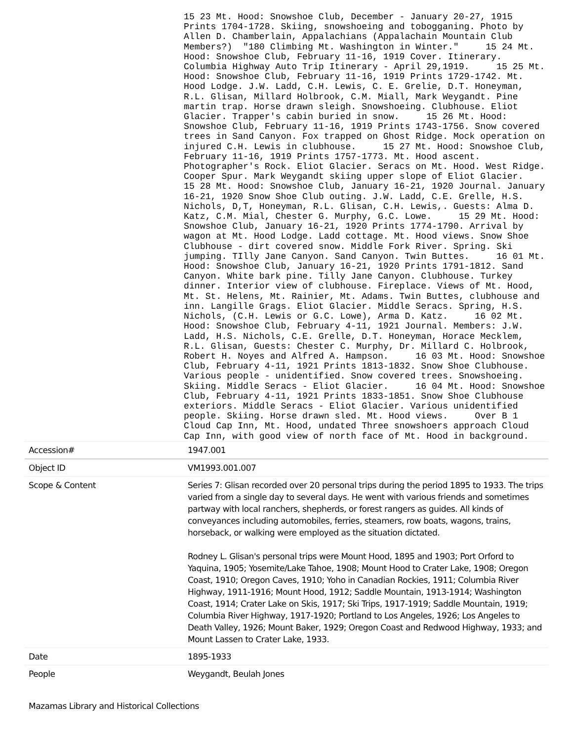15 23 Mt. Hood: Snowshoe Club, December - January 20-27, 1915 Prints 1704-1728. Skiing, snowshoeing and tobogganing. Photo by Allen D. Chamberlain, Appalachians (Appalachain Mountain Club Members?) "180 Climbing Mt. Washington in Winter." 15 24 Mt. Hood: Snowshoe Club, February 11-16, 1919 Cover. Itinerary. Columbia Highway Auto Trip Itinerary - April 29,1919. 15 25 Mt. Hood: Snowshoe Club, February 11-16, 1919 Prints 1729-1742. Mt. Hood Lodge. J.W. Ladd, C.H. Lewis, C. E. Grelie, D.T. Honeyman, R.L. Glisan, Millard Holbrook, C.M. Miall, Mark Weygandt. Pine martin trap. Horse drawn sleigh. Snowshoeing. Clubhouse. Eliot Glacier. Trapper's cabin buried in snow. 15 26 Mt. Hood: Snowshoe Club, February 11-16, 1919 Prints 1743-1756. Snow covered trees in Sand Canyon. Fox trapped on Ghost Ridge. Mock operation on injured C.H. Lewis in clubhouse. 15 27 Mt. Hood: Snowshoe Club, February 11-16, 1919 Prints 1757-1773. Mt. Hood ascent. Photographer's Rock. Eliot Glacier. Seracs on Mt. Hood. West Ridge. Cooper Spur. Mark Weygandt skiing upper slope of Eliot Glacier. 15 28 Mt. Hood: Snowshoe Club, January 16-21, 1920 Journal. January 16-21, 1920 Snow Shoe Club outing. J.W. Ladd, C.E. Grelle, H.S. Nichols, D,T, Honeyman, R.L. Glisan, C.H. Lewis,. Guests: Alma D. Katz, C.M. Mial, Chester G. Murphy, G.C. Lowe. 15 29 Mt. Hood: Snowshoe Club, January 16-21, 1920 Prints 1774-1790. Arrival by wagon at Mt. Hood Lodge. Ladd cottage. Mt. Hood views. Snow Shoe Clubhouse - dirt covered snow. Middle Fork River. Spring. Ski jumping. TIlly Jane Canyon. Sand Canyon. Twin Buttes. 16 01 Mt. Hood: Snowshoe Club, January 16-21, 1920 Prints 1791-1812. Sand Canyon. White bark pine. Tilly Jane Canyon. Clubhouse. Turkey dinner. Interior view of clubhouse. Fireplace. Views of Mt. Hood, Mt. St. Helens, Mt. Rainier, Mt. Adams. Twin Buttes, clubhouse and inn. Langille Grags. Eliot Glacier. Middle Seracs. Spring, H.S. Nichols, (C.H. Lewis or G.C. Lowe), Arma D. Katz. 16 02 Mt. Hood: Snowshoe Club, February 4-11, 1921 Journal. Members: J.W. Ladd, H.S. Nichols, C.E. Grelle, D.T. Honeyman, Horace Mecklem, R.L. Glisan, Guests: Chester C. Murphy, Dr. Millard C. Holbrook, Robert H. Noyes and Alfred A. Hampson. 16 03 Mt. Hood: Snowshoe Club, February 4-11, 1921 Prints 1813-1832. Snow Shoe Clubhouse. Various people - unidentified. Snow covered trees. Snowshoeing. Skiing. Middle Seracs - Eliot Glacier. 16 04 Mt. Hood: Snowshoe Club, February 4-11, 1921 Prints 1833-1851. Snow Shoe Clubhouse exteriors. Middle Seracs - Eliot Glacier. Various unidentified people. Skiing. Horse drawn sled. Mt. Hood views. Over B 1 Cloud Cap Inn, Mt. Hood, undated Three snowshoers approach Cloud Cap Inn, with good view of north face of Mt. Hood in background.
| Accession# | 1947.001 |
| Object ID | VM1993.001.007 |
| Scope & Content | Series 7: Glisan recorded over 20 personal trips during the period 1895 to 1933. The trips varied from a single day to several days. He went with various friends and sometimes partway with local ranchers, shepherds, or forest rangers as guides. All kinds of conveyances including automobiles, ferries, steamers, row boats, wagons, trains, horseback, or walking were employed as the situation dictated. Rodney L. Glisan's personal trips were Mount Hood, 1895 and 1903; Port Orford to Yaquina, 1905; Yosemite/Lake Tahoe, 1908; Mount Hood to Crater Lake, 1908; Oregon Coast, 1910; Oregon Caves, 1910; Yoho in Canadian Rockies, 1911; Columbia River Highway, 1911-1916; Mount Hood, 1912; Saddle Mountain, 1913-1914; Washington Coast, 1914; Crater Lake on Skis, 1917; Ski Trips, 1917-1919; Saddle Mountain, 1919; Columbia River Highway, 1917-1920; Portland to Los Angeles, 1926; Los Angeles to Death Valley, 1926; Mount Baker, 1929; Oregon Coast and Redwood Highway, 1933; and Mount Lassen to Crater Lake, 1933. |
| Date | 1895-1933 |
| People | Weygandt, Beulah Jones |
Mazamas Library and Historical Collections